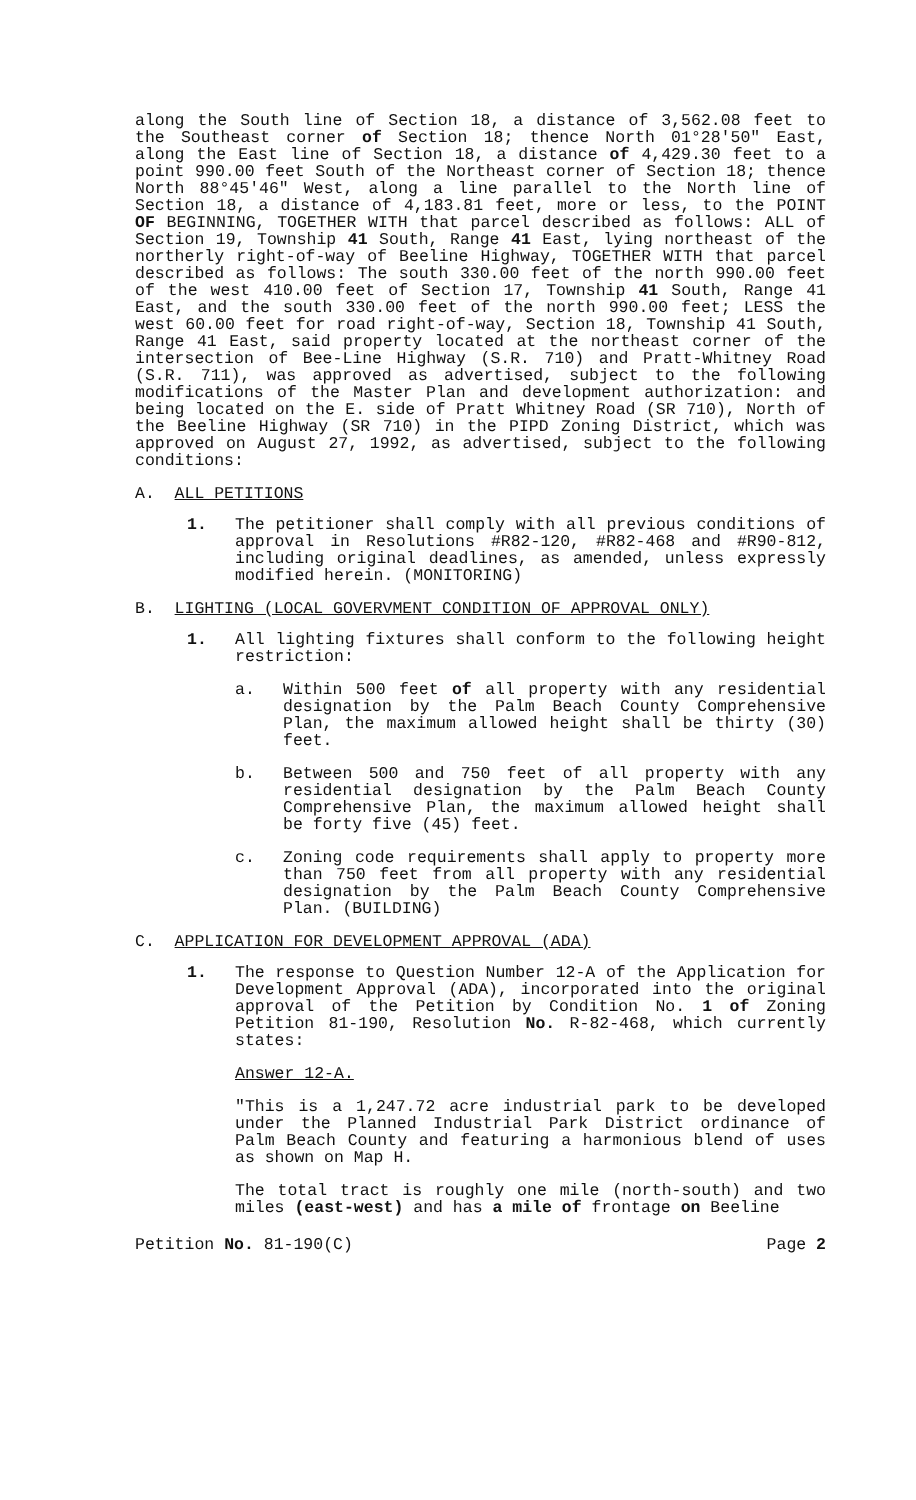along the South line of Section 18, a distance of 3,562.08 feet to the Southeast corner of Section 18; thence North 01°28'50" East, along the East line of Section 18, a distance of 4,429.30 feet to a point 990.00 feet South of the Northeast corner of Section 18; thence North 88°45'46" West, along a line parallel to the North line of Section 18, a distance of 4,183.81 feet, more or less, to the POINT OF BEGINNING, TOGETHER WITH that parcel described as follows: ALL of Section 19, Township 41 South, Range 41 East, lying northeast of the northerly right-of-way of Beeline Highway, TOGETHER WITH that parcel described as follows: The south 330.00 feet of the north 990.00 feet of the west 410.00 feet of Section 17, Township 41 South, Range 41 East, and the south 330.00 feet of the north 990.00 feet; LESS the west 60.00 feet for road right-of-way, Section 18, Township 41 South, Range 41 East, said property located at the northeast corner of the intersection of Bee-Line Highway (S.R. 710) and Pratt-Whitney Road (S.R. 711), was approved as advertised, subject to the following modifications of the Master Plan and development authorization: and being located on the E. side of Pratt Whitney Road (SR 710), North of the Beeline Highway (SR 710) in the PIPD Zoning District, which was approved on August 27, 1992, as advertised, subject to the following conditions:
A. ALL PETITIONS
1. The petitioner shall comply with all previous conditions of approval in Resolutions #R82-120, #R82-468 and #R90-812, including original deadlines, as amended, unless expressly modified herein. (MONITORING)
B. LIGHTING (LOCAL GOVERVMENT CONDITION OF APPROVAL ONLY)
1. All lighting fixtures shall conform to the following height restriction:
a. Within 500 feet of all property with any residential designation by the Palm Beach County Comprehensive Plan, the maximum allowed height shall be thirty (30) feet.
b. Between 500 and 750 feet of all property with any residential designation by the Palm Beach County Comprehensive Plan, the maximum allowed height shall be forty five (45) feet.
c. Zoning code requirements shall apply to property more than 750 feet from all property with any residential designation by the Palm Beach County Comprehensive Plan. (BUILDING)
C. APPLICATION FOR DEVELOPMENT APPROVAL (ADA)
1. The response to Question Number 12-A of the Application for Development Approval (ADA), incorporated into the original approval of the Petition by Condition No. 1 of Zoning Petition 81-190, Resolution No. R-82-468, which currently states:
Answer 12-A.
"This is a 1,247.72 acre industrial park to be developed under the Planned Industrial Park District ordinance of Palm Beach County and featuring a harmonious blend of uses as shown on Map H.
The total tract is roughly one mile (north-south) and two miles (east-west) and has a mile of frontage on Beeline
Petition No. 81-190(C) Page 2